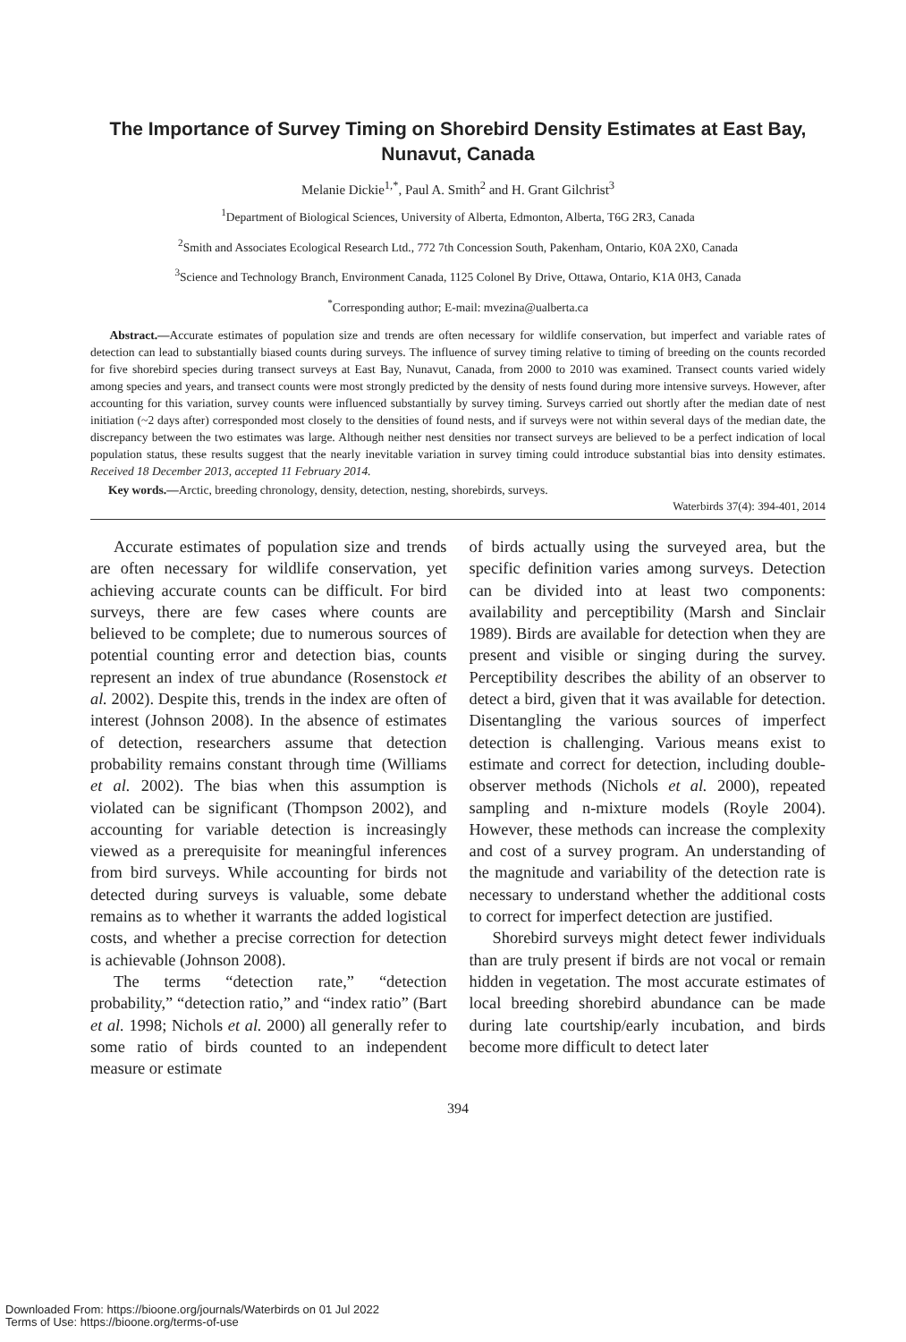The Importance of Survey Timing on Shorebird Density Estimates at East Bay, Nunavut, Canada
Melanie Dickie<sup>1,*</sup>, Paul A. Smith<sup>2</sup> and H. Grant Gilchrist<sup>3</sup>
<sup>1</sup> Department of Biological Sciences, University of Alberta, Edmonton, Alberta, T6G 2R3, Canada
<sup>2</sup> Smith and Associates Ecological Research Ltd., 772 7th Concession South, Pakenham, Ontario, K0A 2X0, Canada
<sup>3</sup> Science and Technology Branch, Environment Canada, 1125 Colonel By Drive, Ottawa, Ontario, K1A 0H3, Canada
<sup>*</sup> Corresponding author; E-mail: mvezina@ualberta.ca
Abstract.—Accurate estimates of population size and trends are often necessary for wildlife conservation, but imperfect and variable rates of detection can lead to substantially biased counts during surveys. The influence of survey timing relative to timing of breeding on the counts recorded for five shorebird species during transect surveys at East Bay, Nunavut, Canada, from 2000 to 2010 was examined. Transect counts varied widely among species and years, and transect counts were most strongly predicted by the density of nests found during more intensive surveys. However, after accounting for this variation, survey counts were influenced substantially by survey timing. Surveys carried out shortly after the median date of nest initiation (~2 days after) corresponded most closely to the densities of found nests, and if surveys were not within several days of the median date, the discrepancy between the two estimates was large. Although neither nest densities nor transect surveys are believed to be a perfect indication of local population status, these results suggest that the nearly inevitable variation in survey timing could introduce substantial bias into density estimates. Received 18 December 2013, accepted 11 February 2014.
Key words.—Arctic, breeding chronology, density, detection, nesting, shorebirds, surveys.
Waterbirds 37(4): 394-401, 2014
Accurate estimates of population size and trends are often necessary for wildlife conservation, yet achieving accurate counts can be difficult. For bird surveys, there are few cases where counts are believed to be complete; due to numerous sources of potential counting error and detection bias, counts represent an index of true abundance (Rosenstock et al. 2002). Despite this, trends in the index are often of interest (Johnson 2008). In the absence of estimates of detection, researchers assume that detection probability remains constant through time (Williams et al. 2002). The bias when this assumption is violated can be significant (Thompson 2002), and accounting for variable detection is increasingly viewed as a prerequisite for meaningful inferences from bird surveys. While accounting for birds not detected during surveys is valuable, some debate remains as to whether it warrants the added logistical costs, and whether a precise correction for detection is achievable (Johnson 2008).
The terms “detection rate,” “detection probability,” “detection ratio,” and “index ratio” (Bart et al. 1998; Nichols et al. 2000) all generally refer to some ratio of birds counted to an independent measure or estimate
of birds actually using the surveyed area, but the specific definition varies among surveys. Detection can be divided into at least two components: availability and perceptibility (Marsh and Sinclair 1989). Birds are available for detection when they are present and visible or singing during the survey. Perceptibility describes the ability of an observer to detect a bird, given that it was available for detection. Disentangling the various sources of imperfect detection is challenging. Various means exist to estimate and correct for detection, including double-observer methods (Nichols et al. 2000), repeated sampling and n-mixture models (Royle 2004). However, these methods can increase the complexity and cost of a survey program. An understanding of the magnitude and variability of the detection rate is necessary to understand whether the additional costs to correct for imperfect detection are justified.
Shorebird surveys might detect fewer individuals than are truly present if birds are not vocal or remain hidden in vegetation. The most accurate estimates of local breeding shorebird abundance can be made during late courtship/early incubation, and birds become more difficult to detect later
394
Downloaded From: https://bioone.org/journals/Waterbirds on 01 Jul 2022
Terms of Use: https://bioone.org/terms-of-use